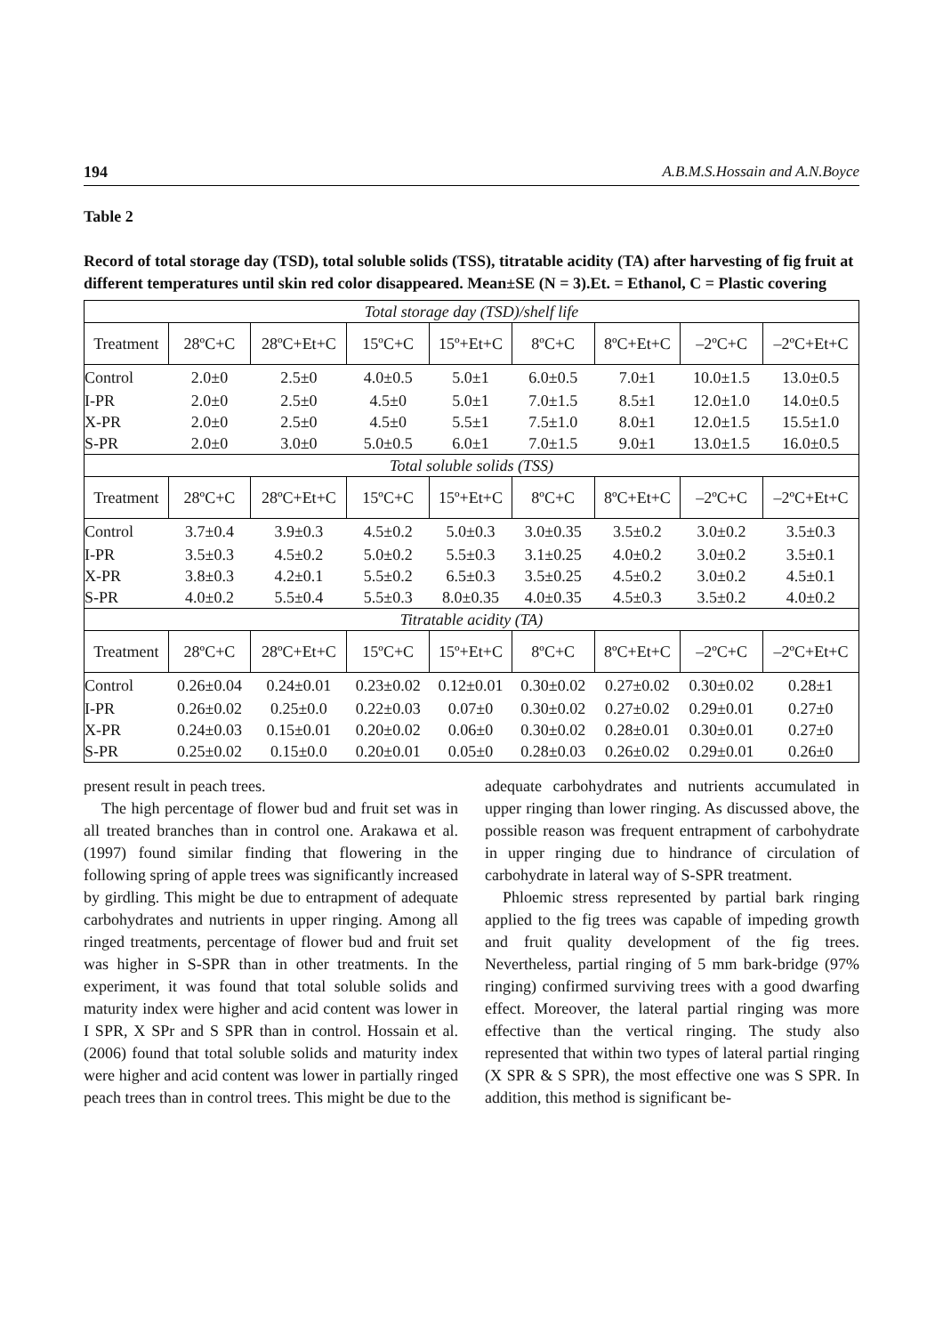194 A.B.M.S.Hossain and A.N.Boyce
Table 2
Record of total storage day (TSD), total soluble solids (TSS), titratable acidity (TA) after harvesting of fig fruit at different temperatures until skin red color disappeared. Mean±SE (N = 3).Et. = Ethanol, C = Plastic covering
| Total storage day (TSD)/shelf life | | | | | | | | |
| --- | --- | --- | --- | --- | --- | --- | --- | --- |
| Treatment | 28ºC+C | 28ºC+Et+C | 15ºC+C | 15º+Et+C | 8ºC+C | 8ºC+Et+C | –2ºC+C | –2ºC+Et+C |
| Control | 2.0±0 | 2.5±0 | 4.0±0.5 | 5.0±1 | 6.0±0.5 | 7.0±1 | 10.0±1.5 | 13.0±0.5 |
| I-PR | 2.0±0 | 2.5±0 | 4.5±0 | 5.0±1 | 7.0±1.5 | 8.5±1 | 12.0±1.0 | 14.0±0.5 |
| X-PR | 2.0±0 | 2.5±0 | 4.5±0 | 5.5±1 | 7.5±1.0 | 8.0±1 | 12.0±1.5 | 15.5±1.0 |
| S-PR | 2.0±0 | 3.0±0 | 5.0±0.5 | 6.0±1 | 7.0±1.5 | 9.0±1 | 13.0±1.5 | 16.0±0.5 |
| Total soluble solids (TSS) | | | | | | | | |
| Treatment | 28ºC+C | 28ºC+Et+C | 15ºC+C | 15º+Et+C | 8ºC+C | 8ºC+Et+C | –2ºC+C | –2ºC+Et+C |
| Control | 3.7±0.4 | 3.9±0.3 | 4.5±0.2 | 5.0±0.3 | 3.0±0.35 | 3.5±0.2 | 3.0±0.2 | 3.5±0.3 |
| I-PR | 3.5±0.3 | 4.5±0.2 | 5.0±0.2 | 5.5±0.3 | 3.1±0.25 | 4.0±0.2 | 3.0±0.2 | 3.5±0.1 |
| X-PR | 3.8±0.3 | 4.2±0.1 | 5.5±0.2 | 6.5±0.3 | 3.5±0.25 | 4.5±0.2 | 3.0±0.2 | 4.5±0.1 |
| S-PR | 4.0±0.2 | 5.5±0.4 | 5.5±0.3 | 8.0±0.35 | 4.0±0.35 | 4.5±0.3 | 3.5±0.2 | 4.0±0.2 |
| Titratable acidity (TA) | | | | | | | | |
| Treatment | 28ºC+C | 28ºC+Et+C | 15ºC+C | 15º+Et+C | 8ºC+C | 8ºC+Et+C | –2ºC+C | –2ºC+Et+C |
| Control | 0.26±0.04 | 0.24±0.01 | 0.23±0.02 | 0.12±0.01 | 0.30±0.02 | 0.27±0.02 | 0.30±0.02 | 0.28±1 |
| I-PR | 0.26±0.02 | 0.25±0.0 | 0.22±0.03 | 0.07±0 | 0.30±0.02 | 0.27±0.02 | 0.29±0.01 | 0.27±0 |
| X-PR | 0.24±0.03 | 0.15±0.01 | 0.20±0.02 | 0.06±0 | 0.30±0.02 | 0.28±0.01 | 0.30±0.01 | 0.27±0 |
| S-PR | 0.25±0.02 | 0.15±0.0 | 0.20±0.01 | 0.05±0 | 0.28±0.03 | 0.26±0.02 | 0.29±0.01 | 0.26±0 |
present result in peach trees.
The high percentage of flower bud and fruit set was in all treated branches than in control one. Arakawa et al. (1997) found similar finding that flowering in the following spring of apple trees was significantly increased by girdling. This might be due to entrapment of adequate carbohydrates and nutrients in upper ringing. Among all ringed treatments, percentage of flower bud and fruit set was higher in S-SPR than in other treatments. In the experiment, it was found that total soluble solids and maturity index were higher and acid content was lower in I SPR, X SPr and S SPR than in control. Hossain et al. (2006) found that total soluble solids and maturity index were higher and acid content was lower in partially ringed peach trees than in control trees. This might be due to the
adequate carbohydrates and nutrients accumulated in upper ringing than lower ringing. As discussed above, the possible reason was frequent entrapment of carbohydrate in upper ringing due to hindrance of circulation of carbohydrate in lateral way of S-SPR treatment.
Phloemic stress represented by partial bark ringing applied to the fig trees was capable of impeding growth and fruit quality development of the fig trees. Nevertheless, partial ringing of 5 mm bark-bridge (97% ringing) confirmed surviving trees with a good dwarfing effect. Moreover, the lateral partial ringing was more effective than the vertical ringing. The study also represented that within two types of lateral partial ringing (X SPR & S SPR), the most effective one was S SPR. In addition, this method is significant be-